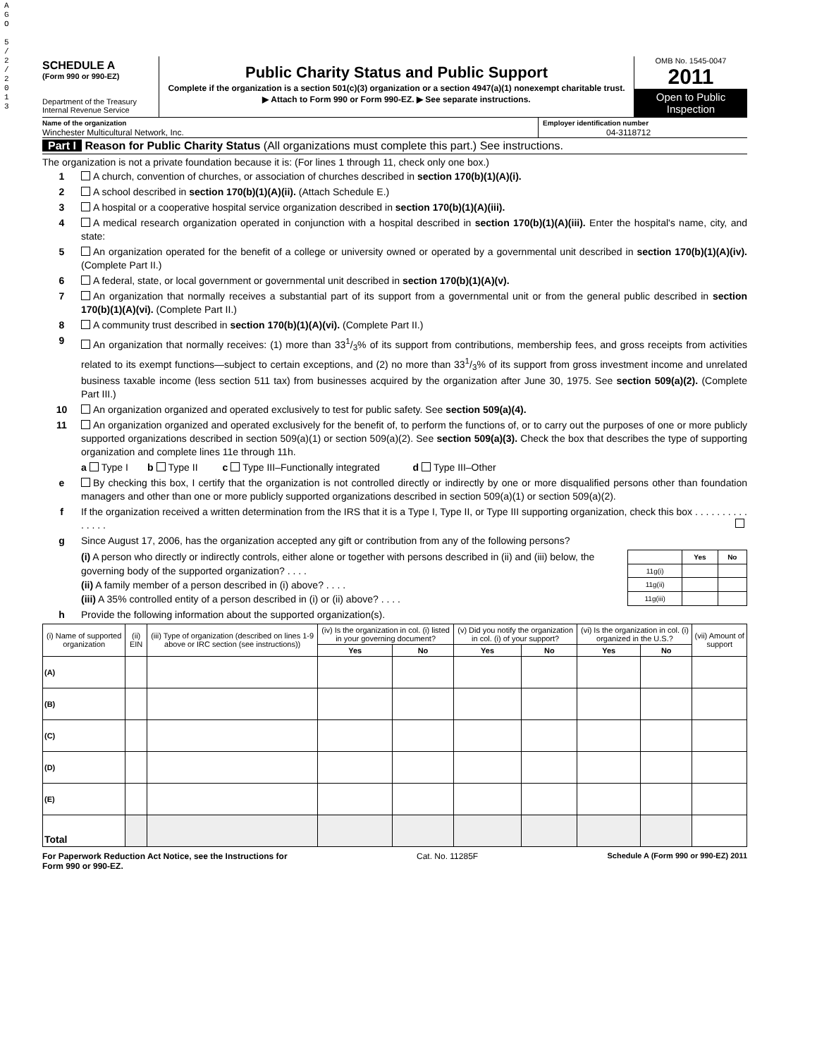A G O
5 / 2 / 2 0 1 3
SCHEDULE A
(Form 990 or 990-EZ)
Department of the Treasury
Internal Revenue Service
Public Charity Status and Public Support
Complete if the organization is a section 501(c)(3) organization or a section 4947(a)(1) nonexempt charitable trust.
▶ Attach to Form 990 or Form 990-EZ. ▶ See separate instructions.
OMB No. 1545-0047
2011
Open to Public Inspection
Name of the organization
Winchester Multicultural Network, Inc.
Employer identification number
04-3118712
Part I Reason for Public Charity Status (All organizations must complete this part.) See instructions.
The organization is not a private foundation because it is: (For lines 1 through 11, check only one box.)
1 A church, convention of churches, or association of churches described in section 170(b)(1)(A)(i).
2 A school described in section 170(b)(1)(A)(ii). (Attach Schedule E.)
3 A hospital or a cooperative hospital service organization described in section 170(b)(1)(A)(iii).
4 A medical research organization operated in conjunction with a hospital described in section 170(b)(1)(A)(iii). Enter the hospital's name, city, and state:
5 An organization operated for the benefit of a college or university owned or operated by a governmental unit described in section 170(b)(1)(A)(iv). (Complete Part II.)
6 A federal, state, or local government or governmental unit described in section 170(b)(1)(A)(v).
7 An organization that normally receives a substantial part of its support from a governmental unit or from the general public described in section 170(b)(1)(A)(vi). (Complete Part II.)
8 A community trust described in section 170(b)(1)(A)(vi). (Complete Part II.)
9 An organization that normally receives: (1) more than 331/3% of its support from contributions, membership fees, and gross receipts from activities related to its exempt functions—subject to certain exceptions, and (2) no more than 331/3% of its support from gross investment income and unrelated business taxable income (less section 511 tax) from businesses acquired by the organization after June 30, 1975. See section 509(a)(2). (Complete Part III.)
10 An organization organized and operated exclusively to test for public safety. See section 509(a)(4).
11 An organization organized and operated exclusively for the benefit of, to perform the functions of, or to carry out the purposes of one or more publicly supported organizations described in section 509(a)(1) or section 509(a)(2). See section 509(a)(3). Check the box that describes the type of supporting organization and complete lines 11e through 11h.
a Type I b Type II c Type III–Functionally integrated d Type III–Other
e By checking this box, I certify that the organization is not controlled directly or indirectly by one or more disqualified persons other than foundation managers and other than one or more publicly supported organizations described in section 509(a)(1) or section 509(a)(2).
f If the organization received a written determination from the IRS that it is a Type I, Type II, or Type III supporting organization, check this box . . . . . . . . . . . . . . .
g Since August 17, 2006, has the organization accepted any gift or contribution from any of the following persons?
(i) A person who directly or indirectly controls, either alone or together with persons described in (ii) and (iii) below, the governing body of the supported organization? . . . .
(ii) A family member of a person described in (i) above? . . . .
(iii) A 35% controlled entity of a person described in (i) or (ii) above? . . . .
| | Yes | No |
| --- | --- | --- |
| 11g(i) | | |
| 11g(ii) | | |
| 11g(iii) | | |
h Provide the following information about the supported organization(s).
| (i) Name of supported organization | (ii) EIN | (iii) Type of organization (described on lines 1-9 above or IRC section (see instructions)) | (iv) Is the organization in col. (i) listed in your governing document? | | (v) Did you notify the organization in col. (i) of your support? | | (vi) Is the organization in col. (i) organized in the U.S.? | | (vii) Amount of support |
| --- | --- | --- | --- | --- | --- | --- | --- | --- | --- |
| | | | Yes | No | Yes | No | Yes | No | |
| (A) | | | | | | | | | |
| (B) | | | | | | | | | |
| (C) | | | | | | | | | |
| (D) | | | | | | | | | |
| (E) | | | | | | | | | |
| Total | | | | | | | | | |
For Paperwork Reduction Act Notice, see the Instructions for
Form 990 or 990-EZ. Cat. No. 11285F Schedule A (Form 990 or 990-EZ) 2011